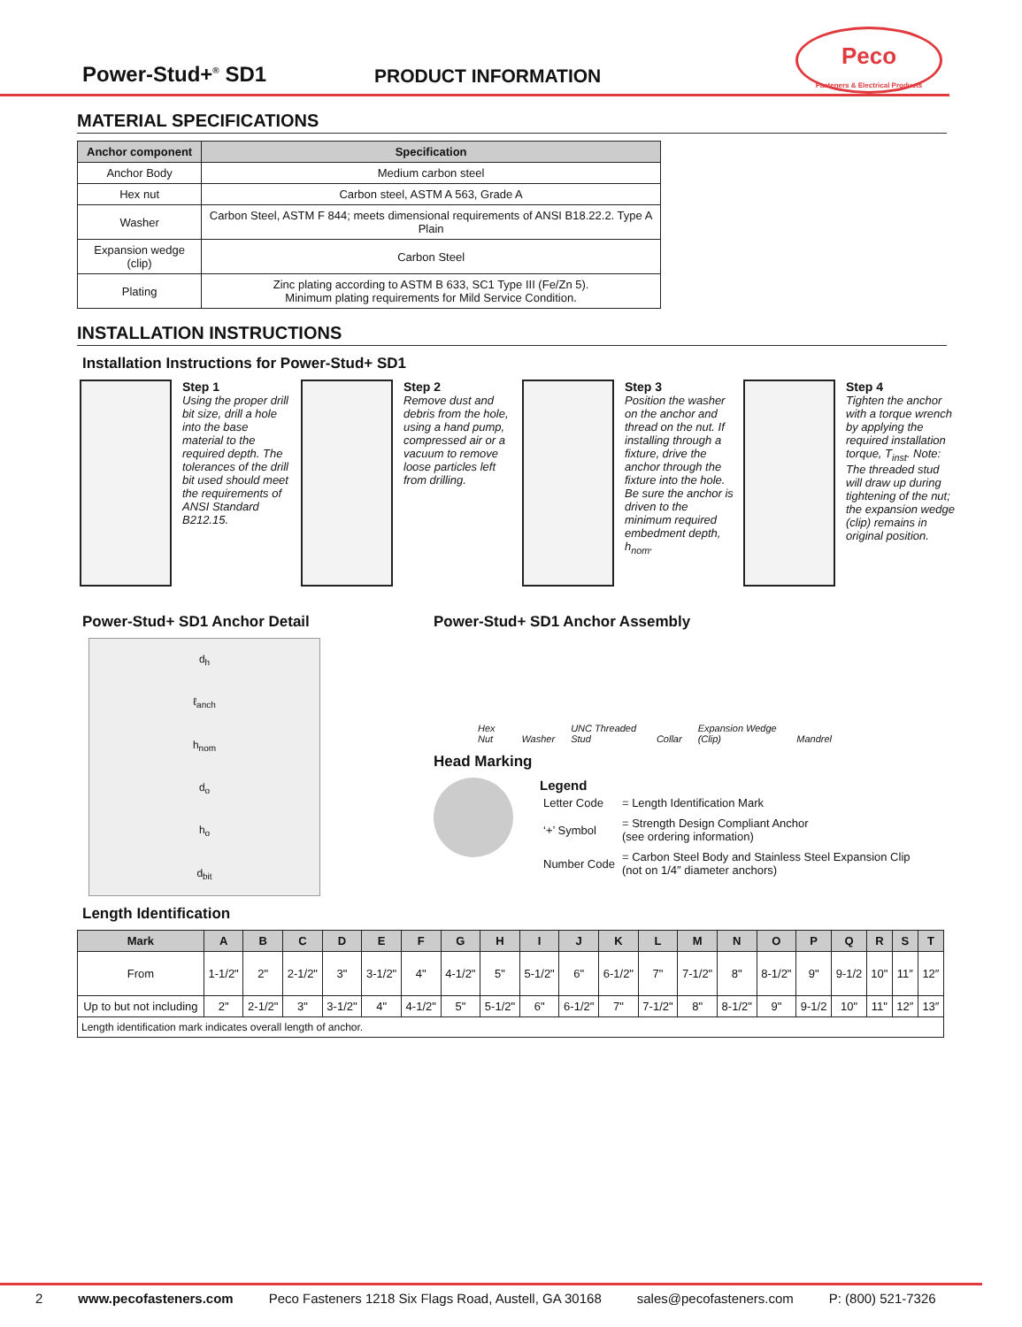Peco
Fasteners & Electrical Products
Power-Stud+<sup>®</sup> SD1
PRODUCT INFORMATION
MATERIAL SPECIFICATIONS
| Anchor component | Specification |
| --- | --- |
| Anchor Body | Medium carbon steel |
| Hex nut | Carbon steel, ASTM A 563, Grade A |
| Washer | Carbon Steel, ASTM F 844; meets dimensional requirements of ANSI B18.22.2. Type A Plain |
| Expansion wedge (clip) | Carbon Steel |
| Plating | Zinc plating according to ASTM B 633, SC1 Type III (Fe/Zn 5). Minimum plating requirements for Mild Service Condition. |
INSTALLATION INSTRUCTIONS
Installation Instructions for Power-Stud+ SD1
Step 1
Using the proper drill bit size, drill a hole into the base material to the required depth. The tolerances of the drill bit used should meet the requirements of ANSI Standard B212.15.
Step 2
Remove dust and debris from the hole, using a hand pump, compressed air or a vacuum to remove loose particles left from drilling.
Step 3
Position the washer on the anchor and thread on the nut. If installing through a fixture, drive the anchor through the fixture into the hole. Be sure the anchor is driven to the minimum required embedment depth, h<sub>nom</sub>.
Step 4
Tighten the anchor with a torque wrench by applying the required installation torque, T<sub>inst</sub>. Note: The threaded stud will draw up during tightening of the nut; the expansion wedge (clip) remains in original position.
Power-Stud+ SD1 Anchor Detail
d<sub>h</sub>
ℓ<sub>anch</sub>
h<sub>nom</sub>
d<sub>o</sub>
h<sub>o</sub>
d<sub>bit</sub>
Power-Stud+ SD1 Anchor Assembly
Hex Nut Washer UNC Threaded Stud Collar Expansion Wedge (Clip) Mandrel
Head Marking
Legend
| Letter Code | = Length Identification Mark |
| ‘+’ Symbol | = Strength Design Compliant Anchor (see ordering information) |
| Number Code | = Carbon Steel Body and Stainless Steel Expansion Clip (not on 1/4″ diameter anchors) |
Length Identification
| Mark | A | B | C | D | E | F | G | H | I | J | K | L | M | N | O | P | Q | R | S | T |
| --- | --- | --- | --- | --- | --- | --- | --- | --- | --- | --- | --- | --- | --- | --- | --- | --- | --- | --- | --- | --- |
| From | 1-1/2" | 2" | 2-1/2" | 3" | 3-1/2" | 4" | 4-1/2" | 5" | 5-1/2" | 6" | 6-1/2" | 7" | 7-1/2" | 8" | 8-1/2" | 9" | 9-1/2 | 10" | 11″ | 12″ |
| Up to but not including | 2" | 2-1/2" | 3" | 3-1/2" | 4" | 4-1/2" | 5" | 5-1/2" | 6" | 6-1/2" | 7" | 7-1/2" | 8" | 8-1/2" | 9" | 9-1/2 | 10" | 11" | 12″ | 13″ |
| Length identification mark indicates overall length of anchor. | | | | | | | | | | | | | | | | | | | | |
2 www.pecofasteners.com Peco Fasteners 1218 Six Flags Road, Austell, GA 30168 sales@pecofasteners.com P: (800) 521-7326